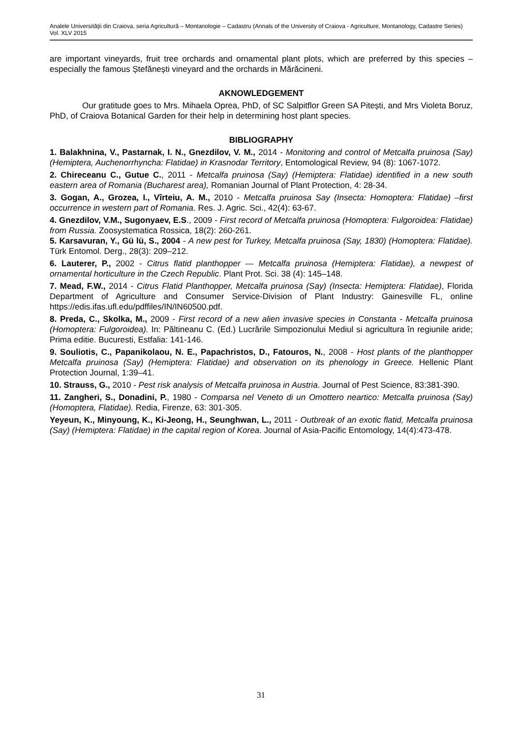Analele Universităţii din Craiova, seria Agricultură – Montanologie – Cadastru (Annals of the University of Craiova - Agriculture, Montanology, Cadastre Series) Vol. XLV 2015
are important vineyards, fruit tree orchards and ornamental plant plots, which are preferred by this species – especially the famous Ștefănești vineyard and the orchards in Mărăcineni.
AKNOWLEDGEMENT
Our gratitude goes to Mrs. Mihaela Oprea, PhD, of SC Salpitflor Green SA Pitești, and Mrs Violeta Boruz, PhD, of Craiova Botanical Garden for their help in determining host plant species.
BIBLIOGRAPHY
1. Balakhnina, V., Pastarnak, I. N., Gnezdilov, V. M., 2014 - Monitoring and control of Metcalfa pruinosa (Say) (Hemiptera, Auchenorrhyncha: Flatidae) in Krasnodar Territory, Entomological Review, 94 (8): 1067-1072.
2. Chireceanu C., Gutue C., 2011 - Metcalfa pruinosa (Say) (Hemiptera: Flatidae) identified in a new south eastern area of Romania (Bucharest area), Romanian Journal of Plant Protection, 4: 28-34.
3. Gogan, A., Grozea, I., Vîrteiu, A. M., 2010 - Metcalfa pruinosa Say (Insecta: Homoptera: Flatidae) –first occurrence in western part of Romania. Res. J. Agric. Sci., 42(4): 63-67.
4. Gnezdilov, V.M., Sugonyaev, E.S., 2009 - First record of Metcalfa pruinosa (Homoptera: Fulgoroidea: Flatidae) from Russia. Zoosystematica Rossica, 18(2): 260-261.
5. Karsavuran, Y., Gü lü, S., 2004 - A new pest for Turkey, Metcalfa pruinosa (Say, 1830) (Homoptera: Flatidae). Türk Entomol. Derg., 28(3): 209–212.
6. Lauterer, P., 2002 - Citrus flatid planthopper — Metcalfa pruinosa (Hemiptera: Flatidae), a newpest of ornamental horticulture in the Czech Republic. Plant Prot. Sci. 38 (4): 145–148.
7. Mead, F.W., 2014 - Citrus Flatid Planthopper, Metcalfa pruinosa (Say) (Insecta: Hemiptera: Flatidae), Florida Department of Agriculture and Consumer Service-Division of Plant Industry: Gainesville FL, online https://edis.ifas.ufl.edu/pdffiles/IN/IN60500.pdf.
8. Preda, C., Skolka, M., 2009 - First record of a new alien invasive species in Constanta - Metcalfa pruinosa (Homoptera: Fulgoroidea). In: Păltineanu C. (Ed.) Lucrările Simpozionului Mediul si agricultura în regiunile aride; Prima editie. Bucuresti, Estfalia: 141-146.
9. Souliotis, C., Papanikolaou, N. E., Papachristos, D., Fatouros, N., 2008 - Host plants of the planthopper Metcalfa pruinosa (Say) (Hemiptera: Flatidae) and observation on its phenology in Greece. Hellenic Plant Protection Journal, 1:39–41.
10. Strauss, G., 2010 - Pest risk analysis of Metcalfa pruinosa in Austria. Journal of Pest Science, 83:381-390.
11. Zangheri, S., Donadini, P., 1980 - Comparsa nel Veneto di un Omottero neartico: Metcalfa pruinosa (Say) (Homoptera, Flatidae). Redia, Firenze, 63: 301-305.
Yeyeun, K., Minyoung, K., Ki-Jeong, H., Seunghwan, L., 2011 - Outbreak of an exotic flatid, Metcalfa pruinosa (Say) (Hemiptera: Flatidae) in the capital region of Korea. Journal of Asia-Pacific Entomology, 14(4):473-478.
31